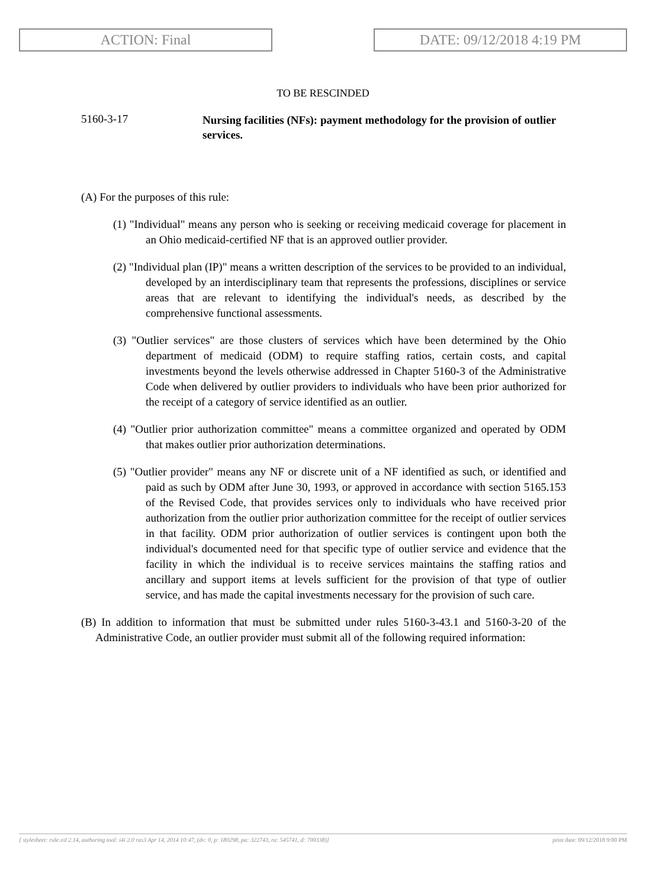ACTION: Final DATE: 09/12/2018 4:19 PM
TO BE RESCINDED
5160-3-17
Nursing facilities (NFs): payment methodology for the provision of outlier services.
(A) For the purposes of this rule:
(1) "Individual" means any person who is seeking or receiving medicaid coverage for placement in an Ohio medicaid-certified NF that is an approved outlier provider.
(2) "Individual plan (IP)" means a written description of the services to be provided to an individual, developed by an interdisciplinary team that represents the professions, disciplines or service areas that are relevant to identifying the individual's needs, as described by the comprehensive functional assessments.
(3) "Outlier services" are those clusters of services which have been determined by the Ohio department of medicaid (ODM) to require staffing ratios, certain costs, and capital investments beyond the levels otherwise addressed in Chapter 5160-3 of the Administrative Code when delivered by outlier providers to individuals who have been prior authorized for the receipt of a category of service identified as an outlier.
(4) "Outlier prior authorization committee" means a committee organized and operated by ODM that makes outlier prior authorization determinations.
(5) "Outlier provider" means any NF or discrete unit of a NF identified as such, or identified and paid as such by ODM after June 30, 1993, or approved in accordance with section 5165.153 of the Revised Code, that provides services only to individuals who have received prior authorization from the outlier prior authorization committee for the receipt of outlier services in that facility. ODM prior authorization of outlier services is contingent upon both the individual's documented need for that specific type of outlier service and evidence that the facility in which the individual is to receive services maintains the staffing ratios and ancillary and support items at levels sufficient for the provision of that type of outlier service, and has made the capital investments necessary for the provision of such care.
(B) In addition to information that must be submitted under rules 5160-3-43.1 and 5160-3-20 of the Administrative Code, an outlier provider must submit all of the following required information:
[ stylesheet: rule.xsl 2.14, authoring tool: i4i 2.0 ras3 Apr 14, 2014 10:47, (dv: 0, p: 180298, pa: 322743, ra: 545741, d: 700338)] print date: 09/12/2018 9:00 PM